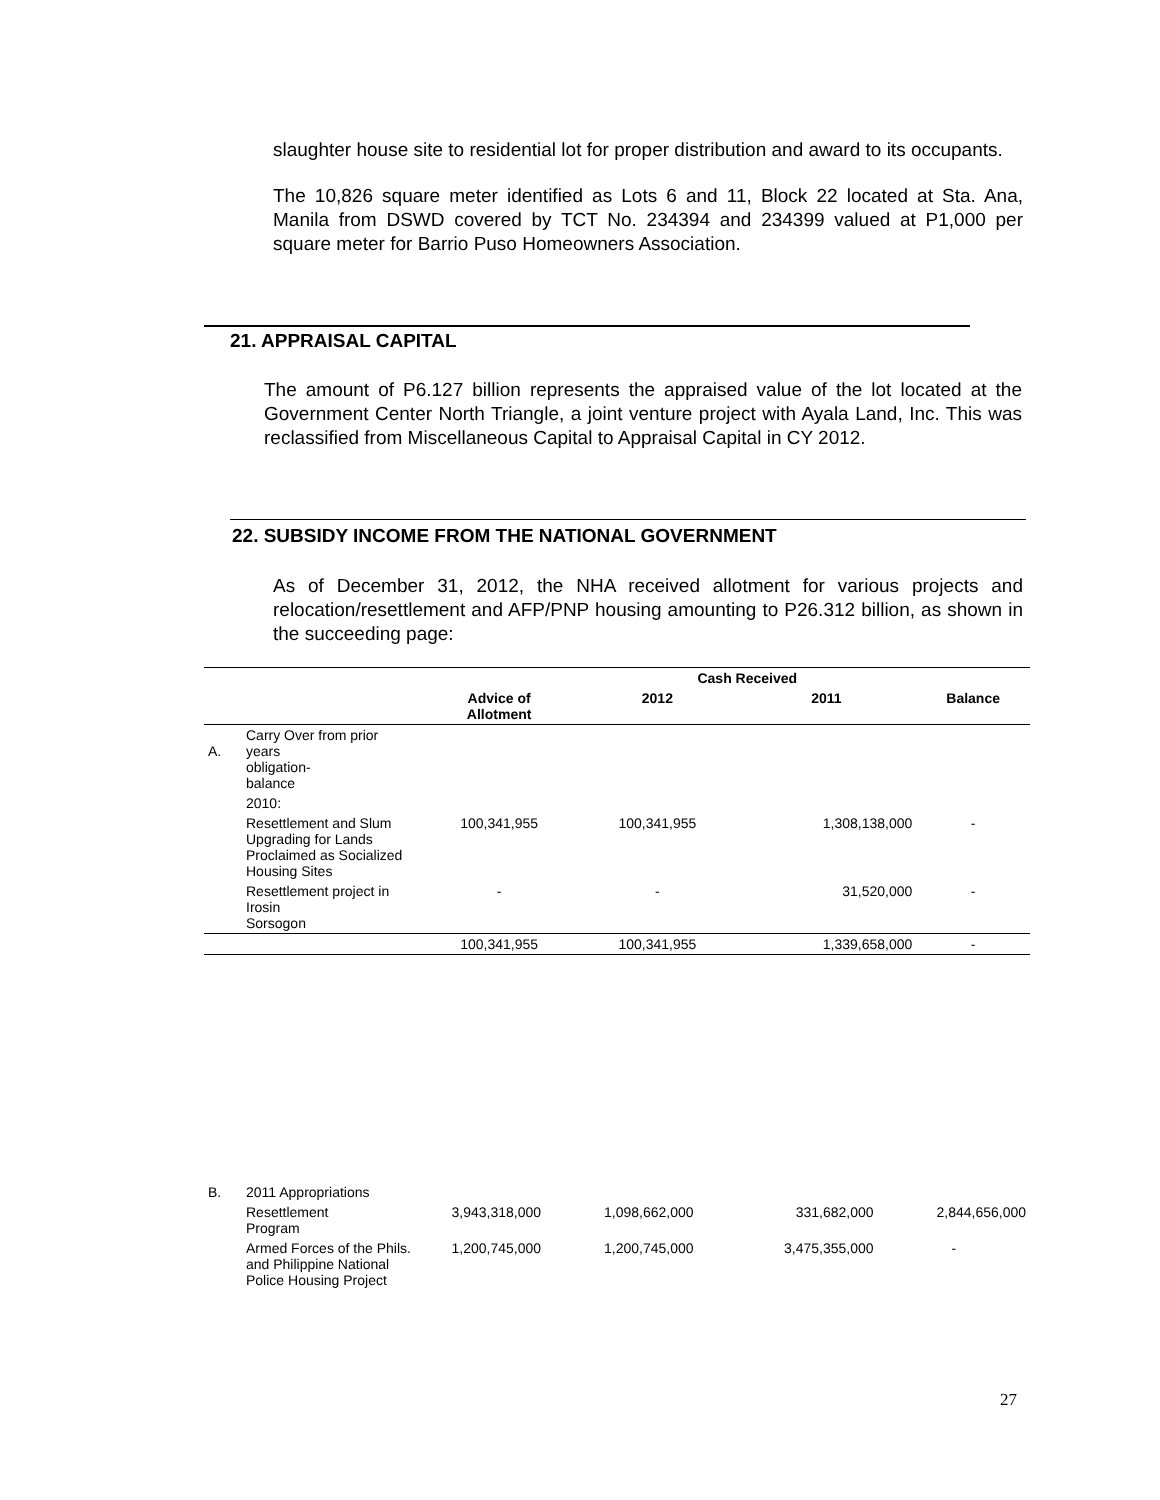slaughter house site to residential lot for proper distribution and award to its occupants.
The 10,826 square meter identified as Lots 6 and 11, Block 22 located at Sta. Ana, Manila from DSWD covered by TCT No. 234394 and 234399 valued at P1,000 per square meter for Barrio Puso Homeowners Association.
21. APPRAISAL CAPITAL
The amount of P6.127 billion represents the appraised value of the lot located at the Government Center North Triangle, a joint venture project with Ayala Land, Inc. This was reclassified from Miscellaneous Capital to Appraisal Capital in CY 2012.
22. SUBSIDY INCOME FROM THE NATIONAL GOVERNMENT
As of December 31, 2012, the NHA received allotment for various projects and relocation/resettlement and AFP/PNP housing amounting to P26.312 billion, as shown in the succeeding page:
| | | | Cash Received | | |
| --- | --- | --- | --- | --- | --- |
| | | Advice of Allotment | 2012 | 2011 | Balance |
| A. | Carry Over from prior years obligation- balance | | | | |
| | 2010: | | | | |
| | Resettlement and Slum Upgrading for Lands Proclaimed as Socialized Housing Sites | 100,341,955 | 100,341,955 | 1,308,138,000 | - |
| | Resettlement project in Irosin Sorsogon | - | - | 31,520,000 | - |
| | | 100,341,955 | 100,341,955 | 1,339,658,000 | - |
| B. | 2011 Appropriations | | | | |
| | Resettlement Program | 3,943,318,000 | 1,098,662,000 | 331,682,000 | 2,844,656,000 |
| | Armed Forces of the Phils. and Philippine National Police Housing Project | 1,200,745,000 | 1,200,745,000 | 3,475,355,000 | - |
27